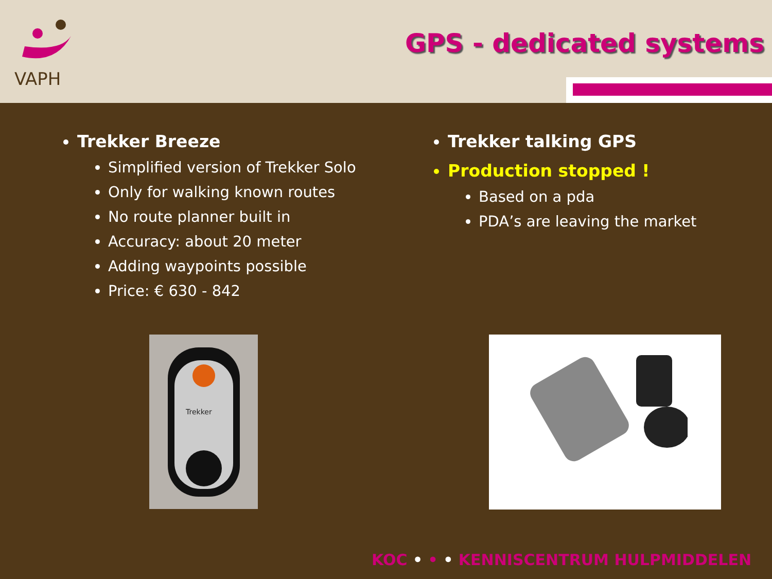VAPH
GPS - dedicated systems
Trekker Breeze
Simplified version of Trekker Solo
Only for walking known routes
No route planner built in
Accuracy: about 20 meter
Adding waypoints possible
Price: € 630 - 842
Trekker talking GPS
Production stopped !
Based on a pda
PDA’s are leaving the market
Trekker
KOC • • • KENNISCENTRUM HULPMIDDELEN